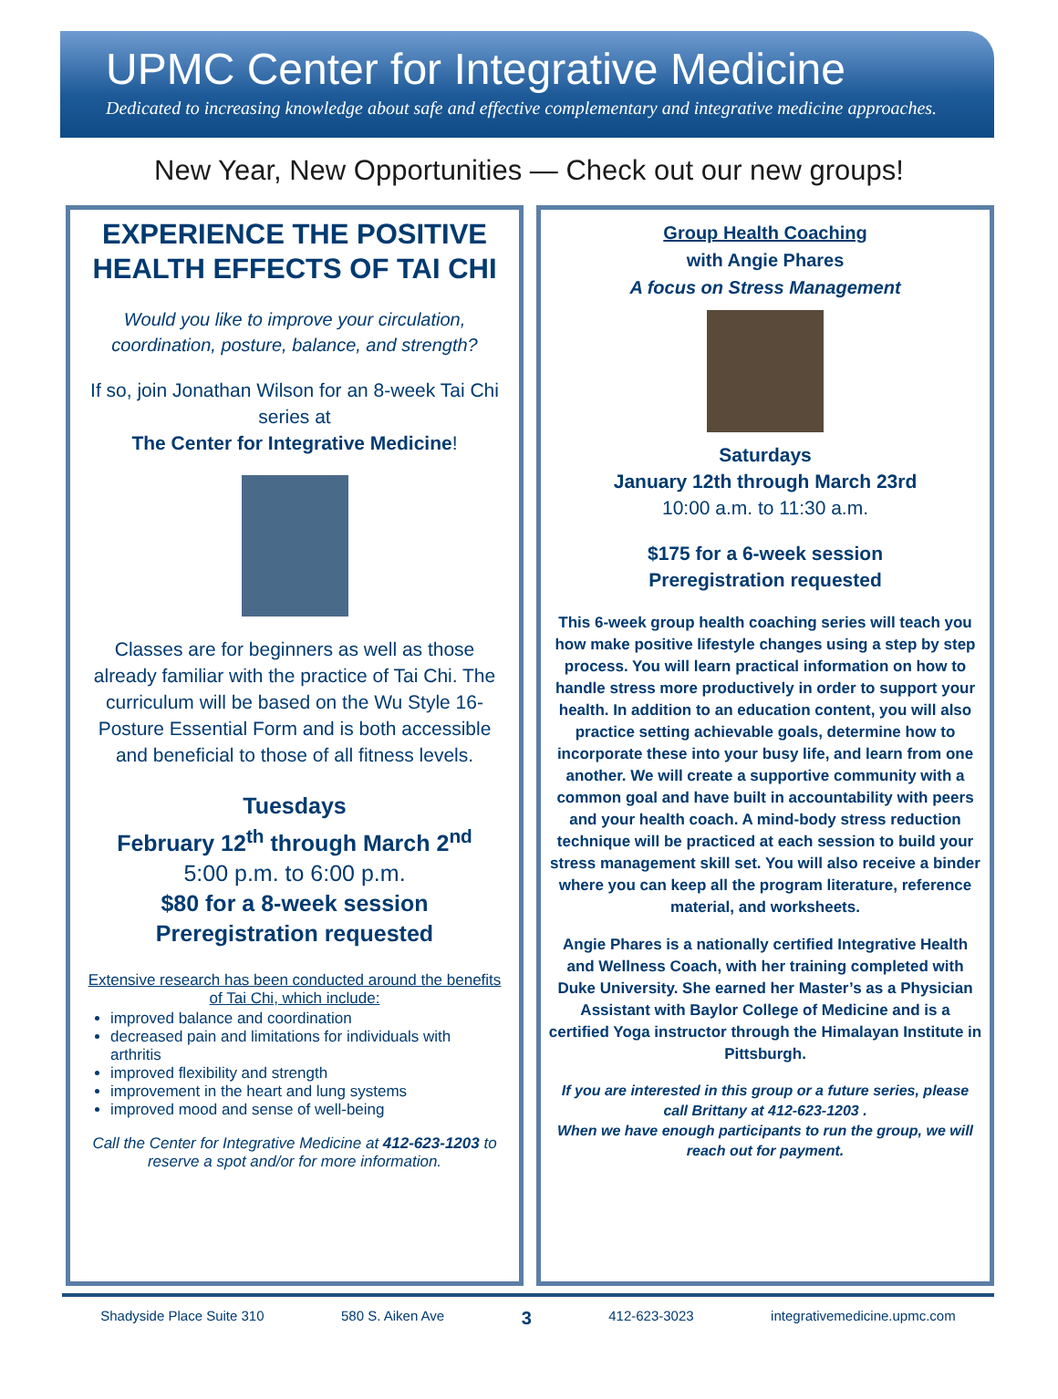UPMC Center for Integrative Medicine
Dedicated to increasing knowledge about safe and effective complementary and integrative medicine approaches.
New Year, New Opportunities — Check out our new groups!
EXPERIENCE THE POSITIVE HEALTH EFFECTS OF TAI CHI
Would you like to improve your circulation, coordination, posture, balance, and strength?
If so, join Jonathan Wilson for an 8-week Tai Chi series at
The Center for Integrative Medicine!
Classes are for beginners as well as those already familiar with the practice of Tai Chi. The curriculum will be based on the Wu Style 16-Posture Essential Form and is both accessible and beneficial to those of all fitness levels.
Tuesdays
February 12<sup>th</sup> through March 2<sup>nd</sup>
5:00 p.m. to 6:00 p.m.
$80 for a 8-week session
Preregistration requested
Extensive research has been conducted around the benefits of Tai Chi, which include:
improved balance and coordination
decreased pain and limitations for individuals with arthritis
improved flexibility and strength
improvement in the heart and lung systems
improved mood and sense of well-being
Call the Center for Integrative Medicine at 412-623-1203 to reserve a spot and/or for more information.
Group Health Coaching
with Angie Phares
A focus on Stress Management
Saturdays
January 12th through March 23rd
10:00 a.m. to 11:30 a.m.
$175 for a 6-week session
Preregistration requested
This 6-week group health coaching series will teach you how make positive lifestyle changes using a step by step process. You will learn practical information on how to handle stress more productively in order to support your health. In addition to an education content, you will also practice setting achievable goals, determine how to incorporate these into your busy life, and learn from one another. We will create a supportive community with a common goal and have built in accountability with peers and your health coach. A mind-body stress reduction technique will be practiced at each session to build your stress management skill set. You will also receive a binder where you can keep all the program literature, reference material, and worksheets.
Angie Phares is a nationally certified Integrative Health and Wellness Coach, with her training completed with Duke University. She earned her Master’s as a Physician Assistant with Baylor College of Medicine and is a certified Yoga instructor through the Himalayan Institute in Pittsburgh.
If you are interested in this group or a future series, please call Brittany at 412-623-1203 .
When we have enough participants to run the group, we will reach out for payment.
Shadyside Place Suite 310 580 S. Aiken Ave 3 412-623-3023 integrativemedicine.upmc.com